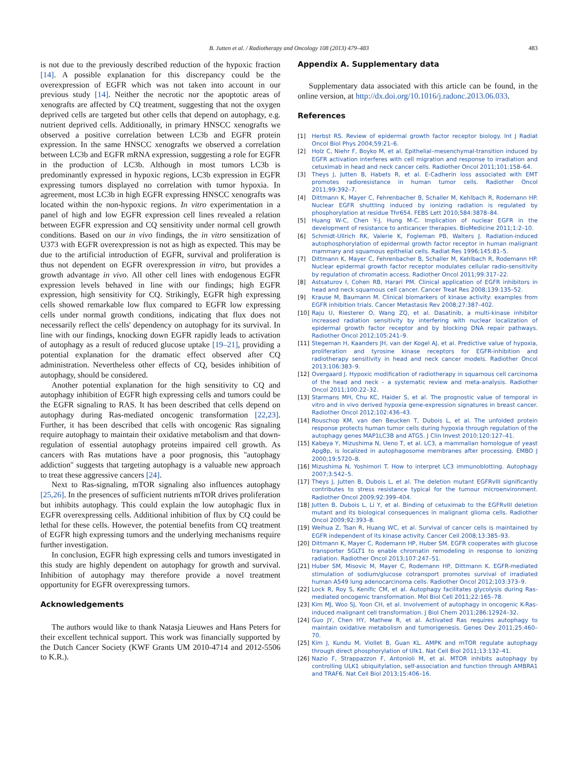B. Jutten et al. / Radiotherapy and Oncology 108 (2013) 479–483 483
is not due to the previously described reduction of the hypoxic fraction [14]. A possible explanation for this discrepancy could be the overexpression of EGFR which was not taken into account in our previous study [14]. Neither the necrotic nor the apoptotic areas of xenografts are affected by CQ treatment, suggesting that not the oxygen deprived cells are targeted but other cells that depend on autophagy, e.g. nutrient deprived cells. Additionally, in primary HNSCC xenografts we observed a positive correlation between LC3b and EGFR protein expression. In the same HNSCC xenografts we observed a correlation between LC3b and EGFR mRNA expression, suggesting a role for EGFR in the production of LC3b. Although in most tumors LC3b is predominantly expressed in hypoxic regions, LC3b expression in EGFR expressing tumors displayed no correlation with tumor hypoxia. In agreement, most LC3b in high EGFR expressing HNSCC xenografts was located within the non-hypoxic regions. In vitro experimentation in a panel of high and low EGFR expression cell lines revealed a relation between EGFR expression and CQ sensitivity under normal cell growth conditions. Based on our in vivo findings, the in vitro sensitization of U373 with EGFR overexpression is not as high as expected. This may be due to the artificial introduction of EGFR, survival and proliferation is thus not dependent on EGFR overexpression in vitro, but provides a growth advantage in vivo. All other cell lines with endogenous EGFR expression levels behaved in line with our findings; high EGFR expression, high sensitivity for CQ. Strikingly, EGFR high expressing cells showed remarkable low flux compared to EGFR low expressing cells under normal growth conditions, indicating that flux does not necessarily reflect the cells' dependency on autophagy for its survival. In line with our findings, knocking down EGFR rapidly leads to activation of autophagy as a result of reduced glucose uptake [19–21], providing a potential explanation for the dramatic effect observed after CQ administration. Nevertheless other effects of CQ, besides inhibition of autophagy, should be considered.
Another potential explanation for the high sensitivity to CQ and autophagy inhibition of EGFR high expressing cells and tumors could be the EGFR signaling to RAS. It has been described that cells depend on autophagy during Ras-mediated oncogenic transformation [22,23]. Further, it has been described that cells with oncogenic Ras signaling require autophagy to maintain their oxidative metabolism and that down-regulation of essential autophagy proteins impaired cell growth. As cancers with Ras mutations have a poor prognosis, this ''autophagy addiction'' suggests that targeting autophagy is a valuable new approach to treat these aggressive cancers [24].
Next to Ras-signaling, mTOR signaling also influences autophagy [25,26]. In the presences of sufficient nutrients mTOR drives proliferation but inhibits autophagy. This could explain the low autophagic flux in EGFR overexpressing cells. Additional inhibition of flux by CQ could be lethal for these cells. However, the potential benefits from CQ treatment of EGFR high expressing tumors and the underlying mechanisms require further investigation.
In conclusion, EGFR high expressing cells and tumors investigated in this study are highly dependent on autophagy for growth and survival. Inhibition of autophagy may therefore provide a novel treatment opportunity for EGFR overexpressing tumors.
Acknowledgements
The authors would like to thank Natasja Lieuwes and Hans Peters for their excellent technical support. This work was financially supported by the Dutch Cancer Society (KWF Grants UM 2010-4714 and 2012-5506 to K.R.).
Appendix A. Supplementary data
Supplementary data associated with this article can be found, in the online version, at http://dx.doi.org/10.1016/j.radonc.2013.06.033.
References
[1] Herbst RS. Review of epidermal growth factor receptor biology. Int J Radiat Oncol Biol Phys 2004;59:21–6.
[2] Holz C, Niehr F, Boyko M, et al. Epithelial–mesenchymal-transition induced by EGFR activation interferes with cell migration and response to irradiation and cetuximab in head and neck cancer cells. Radiother Oncol 2011;101:158–64.
[3] Theys J, Jutten B, Habets R, et al. E-Cadherin loss associated with EMT promotes radioresistance in human tumor cells. Radiother Oncol 2011;99:392–7.
[4] Dittmann K, Mayer C, Fehrenbacher B, Schaller M, Kehlbach R, Rodemann HP. Nuclear EGFR shuttling induced by ionizing radiation is regulated by phosphorylation at residue Thr654. FEBS Lett 2010;584:3878–84.
[5] Huang W-C, Chen Y-J, Hung M-C. Implication of nuclear EGFR in the development of resistance to anticancer therapies. BioMedicine 2011;1:2–10.
[6] Schmidt-Ullrich RK, Valerie K, Fogleman PB, Walters J. Radiation-induced autophosphorylation of epidermal growth factor receptor in human malignant mammary and squamous epithelial cells. Radiat Res 1996;145:81–5.
[7] Dittmann K, Mayer C, Fehrenbacher B, Schaller M, Kehlbach R, Rodemann HP. Nuclear epidermal growth factor receptor modulates cellular radio-sensitivity by regulation of chromatin access. Radiother Oncol 2011;99:317–22.
[8] Astsaturov I, Cohen RB, Harari PM. Clinical application of EGFR inhibitors in head and neck squamous cell cancer. Cancer Treat Res 2008;139:135–52.
[9] Krause M, Baumann M. Clinical biomarkers of kinase activity: examples from EGFR inhibition trials. Cancer Metastasis Rev 2008;27:387–402.
[10] Raju U, Riesterer O, Wang ZQ, et al. Dasatinib, a multi-kinase inhibitor increased radiation sensitivity by interfering with nuclear localization of epidermal growth factor receptor and by blocking DNA repair pathways. Radiother Oncol 2012;105:241–9.
[11] Stegeman H, Kaanders JH, van der Kogel AJ, et al. Predictive value of hypoxia, proliferation and tyrosine kinase receptors for EGFR-inhibition and radiotherapy sensitivity in head and neck cancer models. Radiother Oncol 2013;106:383–9.
[12] Overgaard J. Hypoxic modification of radiotherapy in squamous cell carcinoma of the head and neck – a systematic review and meta-analysis. Radiother Oncol 2011;100:22–32.
[13] Starmans MH, Chu KC, Haider S, et al. The prognostic value of temporal in vitro and in vivo derived hypoxia gene-expression signatures in breast cancer. Radiother Oncol 2012;102:436–43.
[14] Rouschop KM, van den Beucken T, Dubois L, et al. The unfolded protein response protects human tumor cells during hypoxia through regulation of the autophagy genes MAP1LC3B and ATG5. J Clin Invest 2010;120:127–41.
[15] Kabeya Y, Mizushima N, Ueno T, et al. LC3, a mammalian homologue of yeast Apg8p, is localized in autophagosome membranes after processing. EMBO J 2000;19:5720–8.
[16] Mizushima N, Yoshimori T. How to interpret LC3 immunoblotting. Autophagy 2007;3:542–5.
[17] Theys J, Jutten B, Dubois L, et al. The deletion mutant EGFRvIII significantly contributes to stress resistance typical for the tumour microenvironment. Radiother Oncol 2009;92:399–404.
[18] Jutten B, Dubois L, Li Y, et al. Binding of cetuximab to the EGFRvIII deletion mutant and its biological consequences in malignant glioma cells. Radiother Oncol 2009;92:393–8.
[19] Weihua Z, Tsan R, Huang WC, et al. Survival of cancer cells is maintained by EGFR independent of its kinase activity. Cancer Cell 2008;13:385–93.
[20] Dittmann K, Mayer C, Rodemann HP, Huber SM. EGFR cooperates with glucose transporter SGLT1 to enable chromatin remodeling in response to ionizing radiation. Radiother Oncol 2013;107:247–51.
[21] Huber SM, Misovic M, Mayer C, Rodemann HP, Dittmann K. EGFR-mediated stimulation of sodium/glucose cotransport promotes survival of irradiated human A549 lung adenocarcinoma cells. Radiother Oncol 2012;103:373–9.
[22] Lock R, Roy S, Kenific CM, et al. Autophagy facilitates glycolysis during Ras-mediated oncogenic transformation. Mol Biol Cell 2011;22:165–78.
[23] Kim MJ, Woo SJ, Yoon CH, et al. Involvement of autophagy in oncogenic K-Ras-induced malignant cell transformation. J Biol Chem 2011;286:12924–32.
[24] Guo JY, Chen HY, Mathew R, et al. Activated Ras requires autophagy to maintain oxidative metabolism and tumorigenesis. Genes Dev 2011;25:460–70.
[25] Kim J, Kundu M, Viollet B, Guan KL. AMPK and mTOR regulate autophagy through direct phosphorylation of Ulk1. Nat Cell Biol 2011;13:132–41.
[26] Nazio F, Strappazzon F, Antonioli M, et al. MTOR inhibits autophagy by controlling ULK1 ubiquitylation, self-association and function through AMBRA1 and TRAF6. Nat Cell Biol 2013;15:406–16.